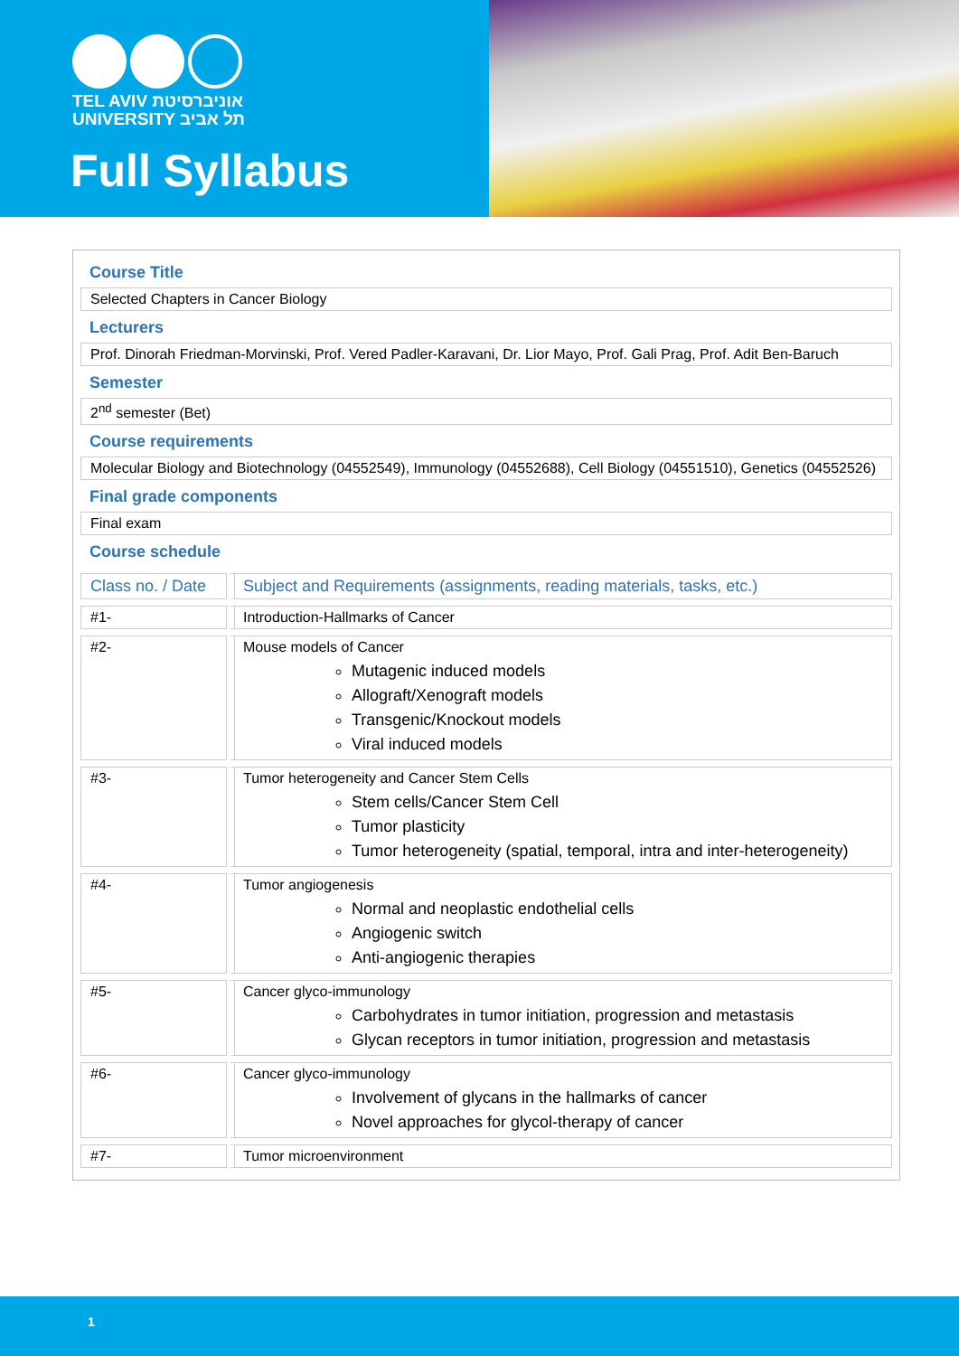TEL AVIV אוניברסיטת
UNIVERSITY תל אביב
Full Syllabus
Course Title
Selected Chapters in Cancer Biology
Lecturers
Prof. Dinorah Friedman-Morvinski, Prof. Vered Padler-Karavani, Dr. Lior Mayo, Prof. Gali Prag, Prof. Adit Ben-Baruch
Semester
2<sup>nd</sup> semester (Bet)
Course requirements
Molecular Biology and Biotechnology (04552549), Immunology (04552688), Cell Biology (04551510), Genetics (04552526)
Final grade components
Final exam
Course schedule
| Class no. / Date | Subject and Requirements (assignments, reading materials, tasks, etc.) |
| --- | --- |
| #1- | Introduction-Hallmarks of Cancer |
| #2- | Mouse models of Cancer Mutagenic induced models Allograft/Xenograft models Transgenic/Knockout models Viral induced models |
| #3- | Tumor heterogeneity and Cancer Stem Cells Stem cells/Cancer Stem Cell Tumor plasticity Tumor heterogeneity (spatial, temporal, intra and inter-heterogeneity) |
| #4- | Tumor angiogenesis Normal and neoplastic endothelial cells Angiogenic switch Anti-angiogenic therapies |
| #5- | Cancer glyco-immunology Carbohydrates in tumor initiation, progression and metastasis Glycan receptors in tumor initiation, progression and metastasis |
| #6- | Cancer glyco-immunology Involvement of glycans in the hallmarks of cancer Novel approaches for glycol-therapy of cancer |
| #7- | Tumor microenvironment |
1